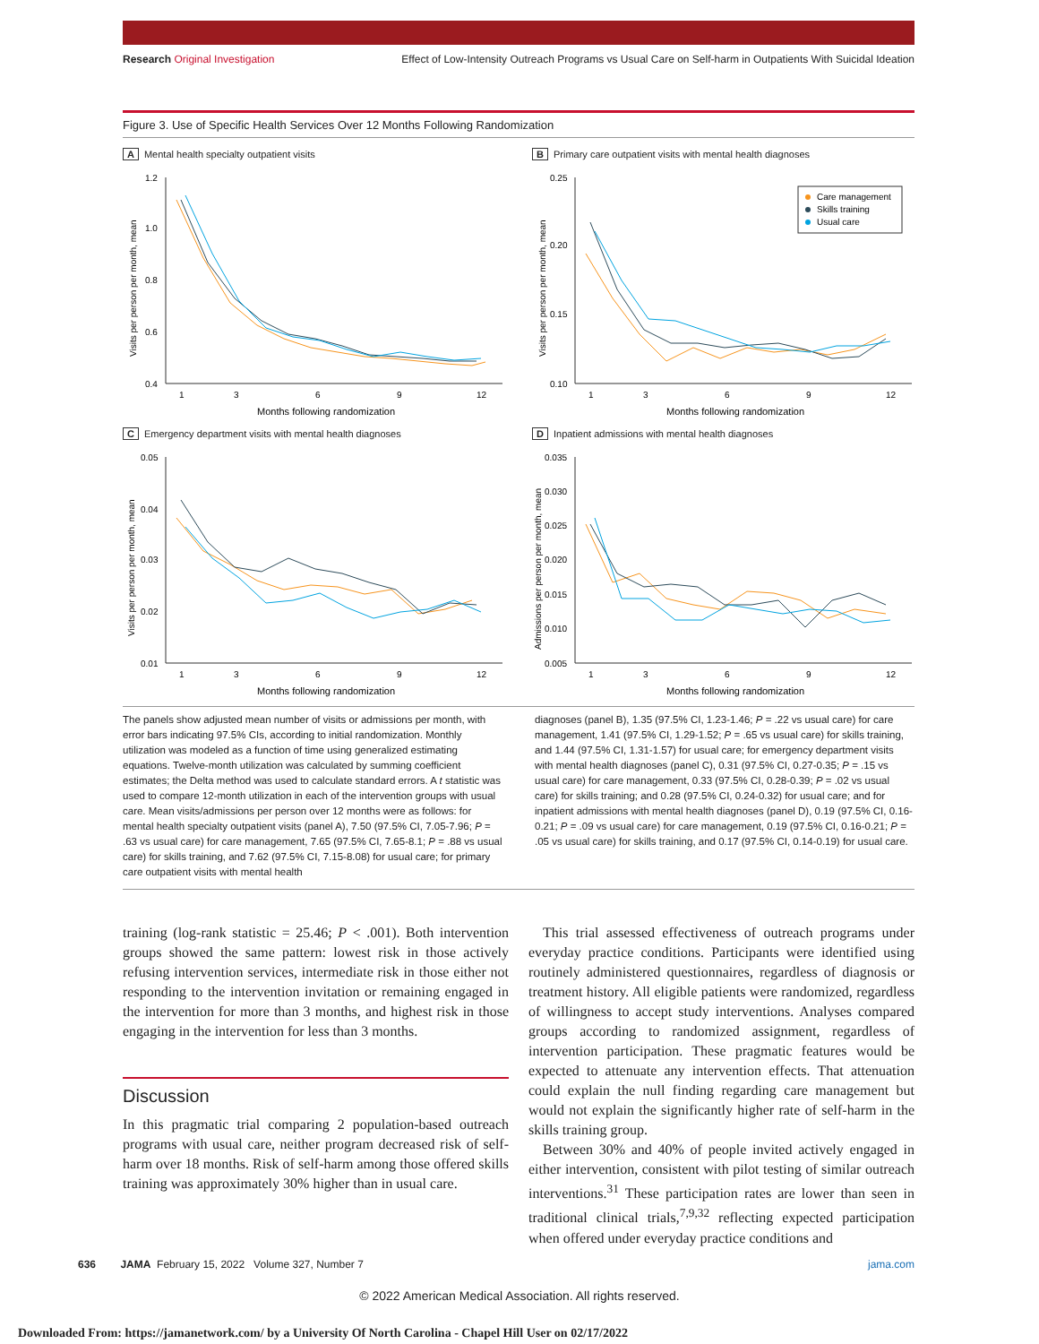Research Original Investigation Effect of Low-Intensity Outreach Programs vs Usual Care on Self-harm in Outpatients With Suicidal Ideation
Figure 3. Use of Specific Health Services Over 12 Months Following Randomization
A Mental health specialty outpatient visits
1.2
1.0
0.8
0.6
0.4
1
3
6
9
12
Months following randomization
Visits per person per month, mean
B Primary care outpatient visits with mental health diagnoses
0.25
0.20
0.15
0.10
1
3
6
9
12
Months following randomization
Visits per person per month, mean
Care management
Skills training
Usual care
C Emergency department visits with mental health diagnoses
0.05
0.04
0.03
0.02
0.01
1
3
6
9
12
Months following randomization
Visits per person per month, mean
D Inpatient admissions with mental health diagnoses
0.035
0.030
0.025
0.020
0.015
0.010
0.005
1
3
6
9
12
Months following randomization
Admissions per person per month, mean
The panels show adjusted mean number of visits or admissions per month, with error bars indicating 97.5% CIs, according to initial randomization. Monthly utilization was modeled as a function of time using generalized estimating equations. Twelve-month utilization was calculated by summing coefficient estimates; the Delta method was used to calculate standard errors. A t statistic was used to compare 12-month utilization in each of the intervention groups with usual care. Mean visits/admissions per person over 12 months were as follows: for mental health specialty outpatient visits (panel A), 7.50 (97.5% CI, 7.05-7.96; P = .63 vs usual care) for care management, 7.65 (97.5% CI, 7.65-8.1; P = .88 vs usual care) for skills training, and 7.62 (97.5% CI, 7.15-8.08) for usual care; for primary care outpatient visits with mental health
diagnoses (panel B), 1.35 (97.5% CI, 1.23-1.46; P = .22 vs usual care) for care management, 1.41 (97.5% CI, 1.29-1.52; P = .65 vs usual care) for skills training, and 1.44 (97.5% CI, 1.31-1.57) for usual care; for emergency department visits with mental health diagnoses (panel C), 0.31 (97.5% CI, 0.27-0.35; P = .15 vs usual care) for care management, 0.33 (97.5% CI, 0.28-0.39; P = .02 vs usual care) for skills training; and 0.28 (97.5% CI, 0.24-0.32) for usual care; and for inpatient admissions with mental health diagnoses (panel D), 0.19 (97.5% CI, 0.16-0.21; P = .09 vs usual care) for care management, 0.19 (97.5% CI, 0.16-0.21; P = .05 vs usual care) for skills training, and 0.17 (97.5% CI, 0.14-0.19) for usual care.
training (log-rank statistic = 25.46; P < .001). Both intervention groups showed the same pattern: lowest risk in those actively refusing intervention services, intermediate risk in those either not responding to the intervention invitation or remaining engaged in the intervention for more than 3 months, and highest risk in those engaging in the intervention for less than 3 months.
Discussion
In this pragmatic trial comparing 2 population-based outreach programs with usual care, neither program decreased risk of self-harm over 18 months. Risk of self-harm among those offered skills training was approximately 30% higher than in usual care.
 This trial assessed effectiveness of outreach programs under everyday practice conditions. Participants were identified using routinely administered questionnaires, regardless of diagnosis or treatment history. All eligible patients were randomized, regardless of willingness to accept study interventions. Analyses compared groups according to randomized assignment, regardless of intervention participation. These pragmatic features would be expected to attenuate any intervention effects. That attenuation could explain the null finding regarding care management but would not explain the significantly higher rate of self-harm in the skills training group.
 Between 30% and 40% of people invited actively engaged in either intervention, consistent with pilot testing of similar outreach interventions.<sup>31</sup> These participation rates are lower than seen in traditional clinical trials,<sup>7,9,32</sup> reflecting expected participation when offered under everyday practice conditions and
636   JAMA February 15, 2022 Volume 327, Number 7 jama.com
© 2022 American Medical Association. All rights reserved.
Downloaded From: https://jamanetwork.com/ by a University Of North Carolina - Chapel Hill User on 02/17/2022